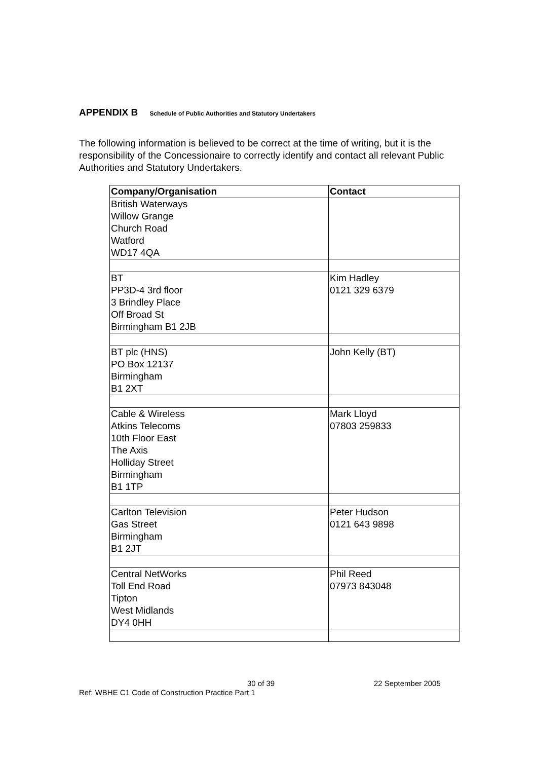APPENDIX B Schedule of Public Authorities and Statutory Undertakers
The following information is believed to be correct at the time of writing, but it is the responsibility of the Concessionaire to correctly identify and contact all relevant Public Authorities and Statutory Undertakers.
| Company/Organisation | Contact |
| --- | --- |
| British Waterways Willow Grange Church Road Watford WD17 4QA | |
| BT PP3D-4 3rd floor 3 Brindley Place Off Broad St Birmingham B1 2JB | Kim Hadley 0121 329 6379 |
| BT plc (HNS) PO Box 12137 Birmingham B1 2XT | John Kelly (BT) |
| Cable & Wireless Atkins Telecoms 10th Floor East The Axis Holliday Street Birmingham B1 1TP | Mark Lloyd 07803 259833 |
| Carlton Television Gas Street Birmingham B1 2JT | Peter Hudson 0121 643 9898 |
| Central NetWorks Toll End Road Tipton West Midlands DY4 0HH | Phil Reed 07973 843048 |
30 of 39 22 September 2005
Ref: WBHE C1 Code of Construction Practice Part 1